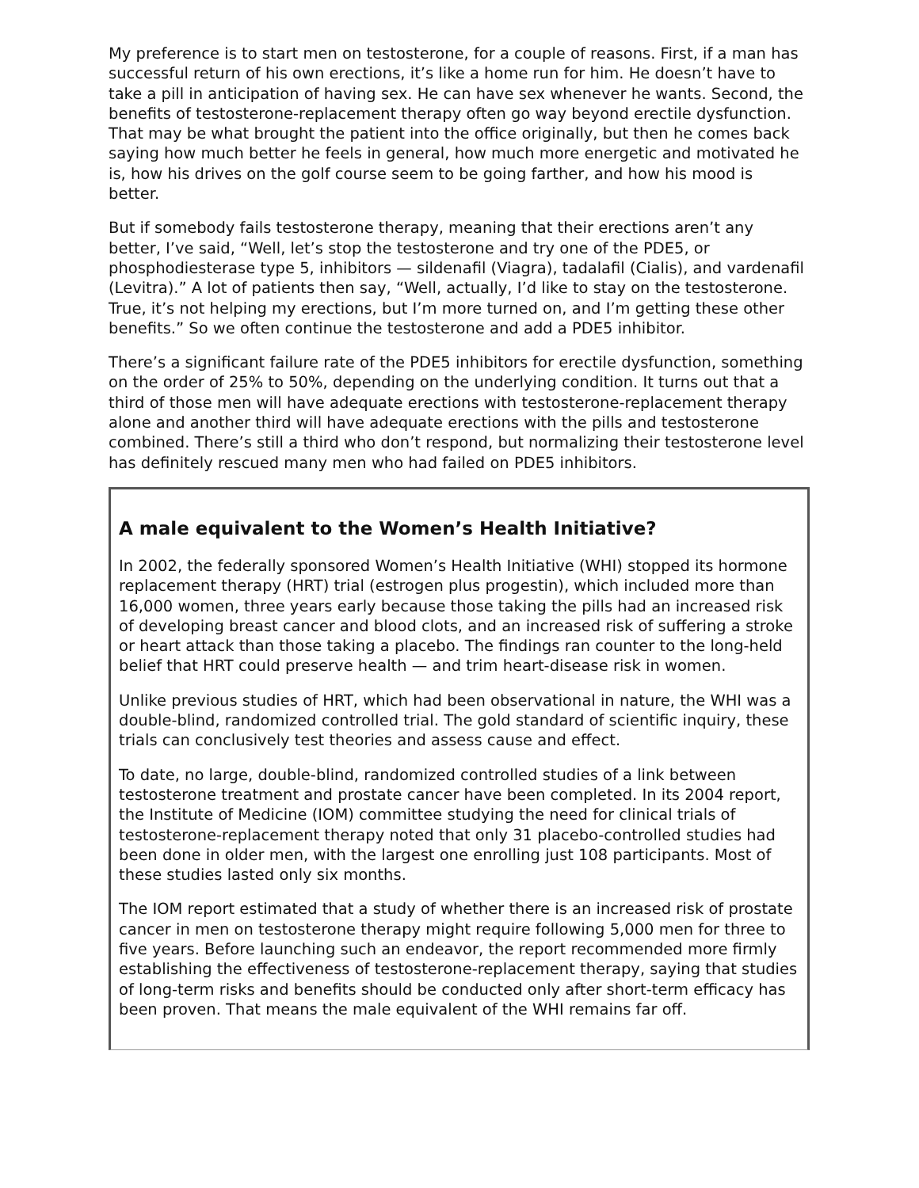My preference is to start men on testosterone, for a couple of reasons. First, if a man has successful return of his own erections, it’s like a home run for him. He doesn’t have to take a pill in anticipation of having sex. He can have sex whenever he wants. Second, the benefits of testosterone-replacement therapy often go way beyond erectile dysfunction. That may be what brought the patient into the office originally, but then he comes back saying how much better he feels in general, how much more energetic and motivated he is, how his drives on the golf course seem to be going farther, and how his mood is better.
But if somebody fails testosterone therapy, meaning that their erections aren’t any better, I’ve said, “Well, let’s stop the testosterone and try one of the PDE5, or phosphodiesterase type 5, inhibitors — sildenafil (Viagra), tadalafil (Cialis), and vardenafil (Levitra).” A lot of patients then say, “Well, actually, I’d like to stay on the testosterone. True, it’s not helping my erections, but I’m more turned on, and I’m getting these other benefits.” So we often continue the testosterone and add a PDE5 inhibitor.
There’s a significant failure rate of the PDE5 inhibitors for erectile dysfunction, something on the order of 25% to 50%, depending on the underlying condition. It turns out that a third of those men will have adequate erections with testosterone-replacement therapy alone and another third will have adequate erections with the pills and testosterone combined. There’s still a third who don’t respond, but normalizing their testosterone level has definitely rescued many men who had failed on PDE5 inhibitors.
A male equivalent to the Women’s Health Initiative?
In 2002, the federally sponsored Women’s Health Initiative (WHI) stopped its hormone replacement therapy (HRT) trial (estrogen plus progestin), which included more than 16,000 women, three years early because those taking the pills had an increased risk of developing breast cancer and blood clots, and an increased risk of suffering a stroke or heart attack than those taking a placebo. The findings ran counter to the long-held belief that HRT could preserve health — and trim heart-disease risk in women.
Unlike previous studies of HRT, which had been observational in nature, the WHI was a double-blind, randomized controlled trial. The gold standard of scientific inquiry, these trials can conclusively test theories and assess cause and effect.
To date, no large, double-blind, randomized controlled studies of a link between testosterone treatment and prostate cancer have been completed. In its 2004 report, the Institute of Medicine (IOM) committee studying the need for clinical trials of testosterone-replacement therapy noted that only 31 placebo-controlled studies had been done in older men, with the largest one enrolling just 108 participants. Most of these studies lasted only six months.
The IOM report estimated that a study of whether there is an increased risk of prostate cancer in men on testosterone therapy might require following 5,000 men for three to five years. Before launching such an endeavor, the report recommended more firmly establishing the effectiveness of testosterone-replacement therapy, saying that studies of long-term risks and benefits should be conducted only after short-term efficacy has been proven. That means the male equivalent of the WHI remains far off.